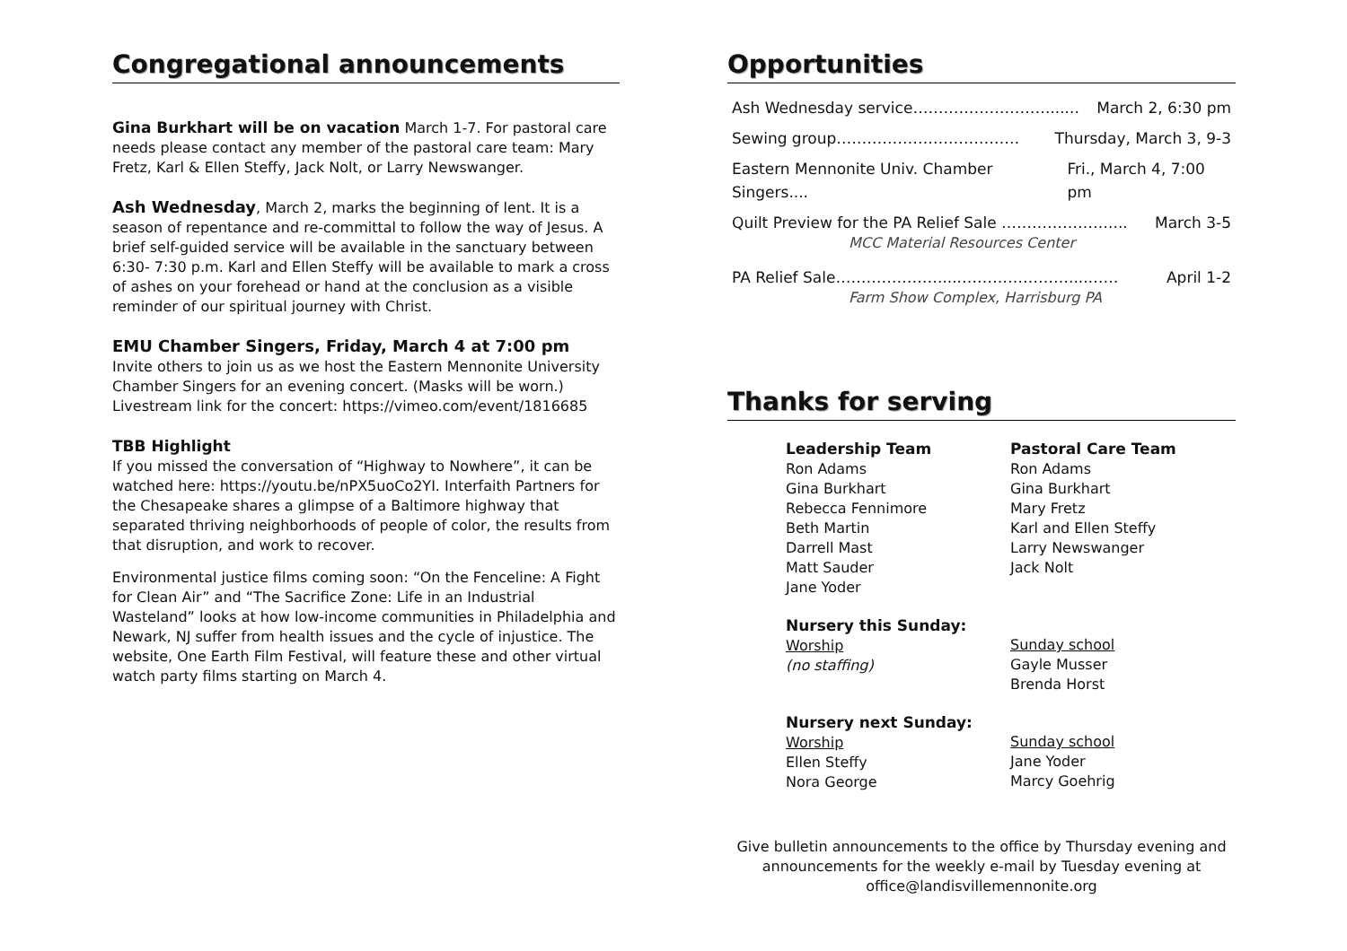Congregational announcements
Gina Burkhart will be on vacation March 1-7. For pastoral care needs please contact any member of the pastoral care team: Mary Fretz, Karl & Ellen Steffy, Jack Nolt, or Larry Newswanger.
Ash Wednesday, March 2, marks the beginning of lent. It is a season of repentance and re-committal to follow the way of Jesus. A brief self-guided service will be available in the sanctuary between 6:30- 7:30 p.m. Karl and Ellen Steffy will be available to mark a cross of ashes on your forehead or hand at the conclusion as a visible reminder of our spiritual journey with Christ.
EMU Chamber Singers, Friday, March 4 at 7:00 pm
Invite others to join us as we host the Eastern Mennonite University Chamber Singers for an evening concert. (Masks will be worn.) Livestream link for the concert: https://vimeo.com/event/1816685
TBB Highlight
If you missed the conversation of “Highway to Nowhere”, it can be watched here: https://youtu.be/nPX5uoCo2YI. Interfaith Partners for the Chesapeake shares a glimpse of a Baltimore highway that separated thriving neighborhoods of people of color, the results from that disruption, and work to recover.
Environmental justice films coming soon: “On the Fenceline: A Fight for Clean Air” and “The Sacrifice Zone: Life in an Industrial Wasteland” looks at how low-income communities in Philadelphia and Newark, NJ suffer from health issues and the cycle of injustice. The website, One Earth Film Festival, will feature these and other virtual watch party films starting on March 4.
Opportunities
Ash Wednesday service………………………...... March 2, 6:30 pm
Sewing group……………………………… Thursday, March 3, 9-3
Eastern Mennonite Univ. Chamber Singers.... Fri., March 4, 7:00 pm
Quilt Preview for the PA Relief Sale ………………….... March 3-5
MCC Material Resources Center
PA Relief Sale…………………....…………………....…… April 1-2
Farm Show Complex, Harrisburg PA
Thanks for serving
Leadership Team
Ron Adams
Gina Burkhart
Rebecca Fennimore
Beth Martin
Darrell Mast
Matt Sauder
Jane Yoder
Pastoral Care Team
Ron Adams
Gina Burkhart
Mary Fretz
Karl and Ellen Steffy
Larry Newswanger
Jack Nolt
Nursery this Sunday:
Worship
(no staffing)
Sunday school
Gayle Musser
Brenda Horst
Nursery next Sunday:
Worship
Ellen Steffy
Nora George
Sunday school
Jane Yoder
Marcy Goehrig
Give bulletin announcements to the office by Thursday evening and
announcements for the weekly e-mail by Tuesday evening at
office@landisvillemennonite.org